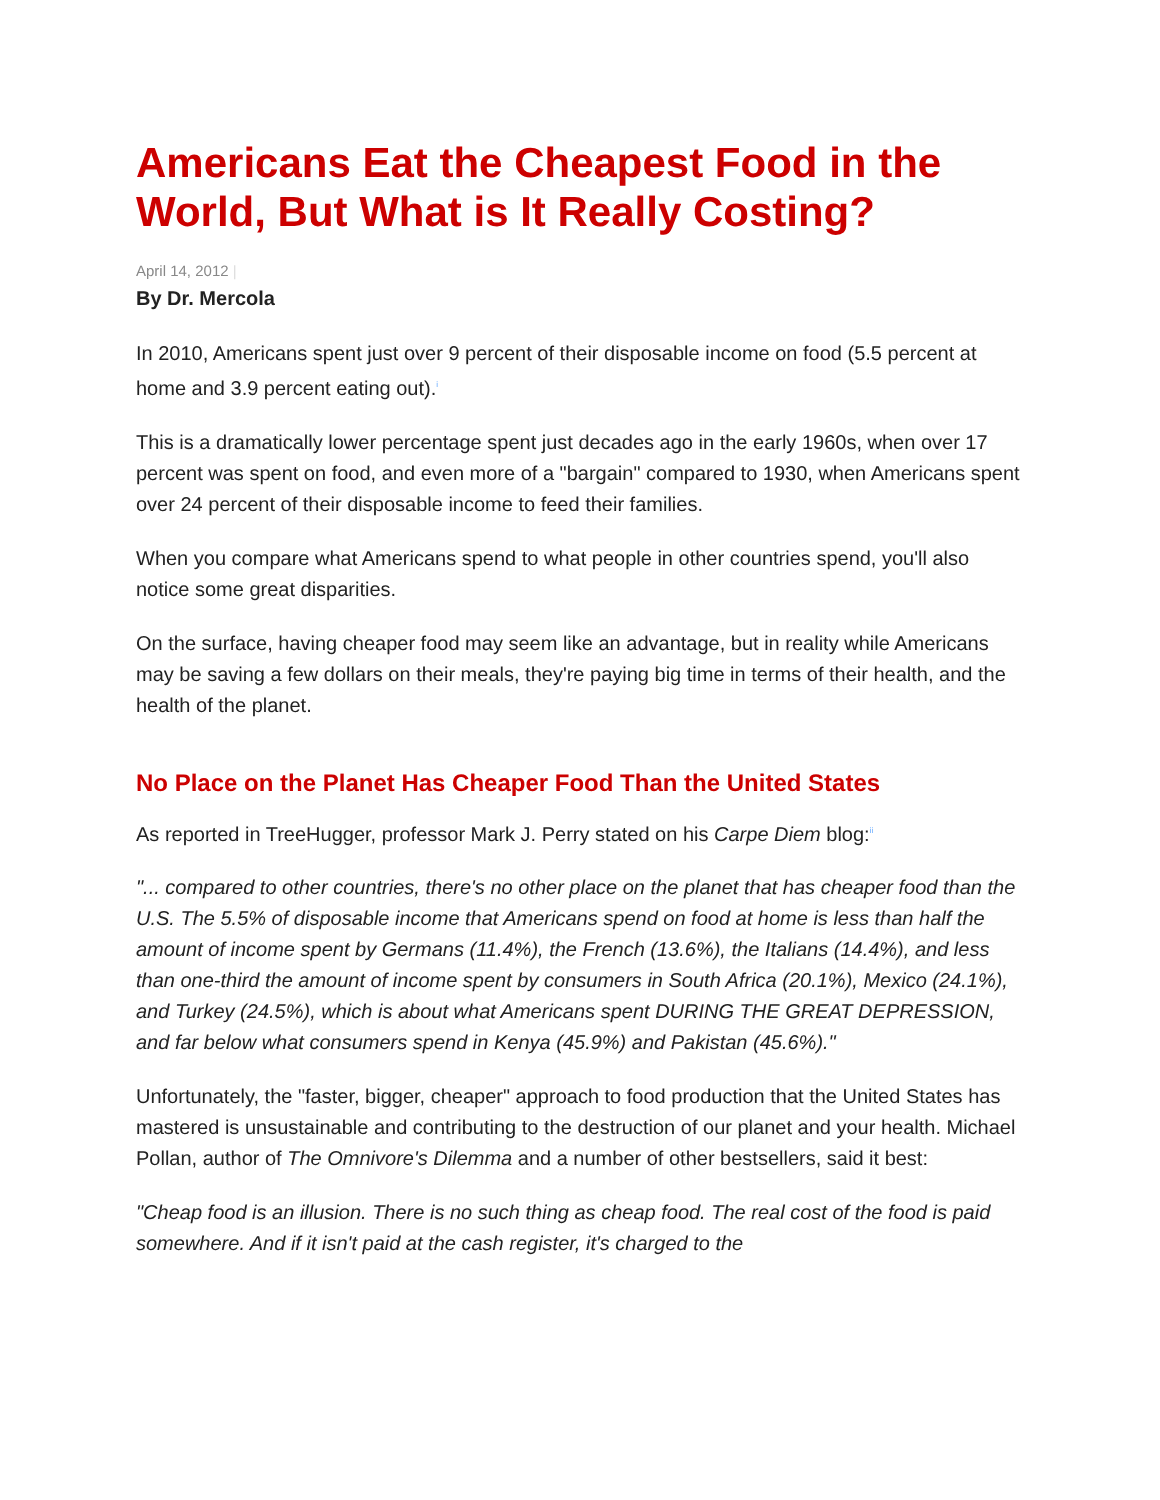Americans Eat the Cheapest Food in the World, But What is It Really Costing?
April 14, 2012 |
By Dr. Mercola
In 2010, Americans spent just over 9 percent of their disposable income on food (5.5 percent at home and 3.9 percent eating out).<sup>i</sup>
This is a dramatically lower percentage spent just decades ago in the early 1960s, when over 17 percent was spent on food, and even more of a "bargain" compared to 1930, when Americans spent over 24 percent of their disposable income to feed their families.
When you compare what Americans spend to what people in other countries spend, you'll also notice some great disparities.
On the surface, having cheaper food may seem like an advantage, but in reality while Americans may be saving a few dollars on their meals, they're paying big time in terms of their health, and the health of the planet.
No Place on the Planet Has Cheaper Food Than the United States
As reported in TreeHugger, professor Mark J. Perry stated on his Carpe Diem blog:<sup>ii</sup>
"... compared to other countries, there's no other place on the planet that has cheaper food than the U.S. The 5.5% of disposable income that Americans spend on food at home is less than half the amount of income spent by Germans (11.4%), the French (13.6%), the Italians (14.4%), and less than one-third the amount of income spent by consumers in South Africa (20.1%), Mexico (24.1%), and Turkey (24.5%), which is about what Americans spent DURING THE GREAT DEPRESSION, and far below what consumers spend in Kenya (45.9%) and Pakistan (45.6%)."
Unfortunately, the "faster, bigger, cheaper" approach to food production that the United States has mastered is unsustainable and contributing to the destruction of our planet and your health. Michael Pollan, author of The Omnivore's Dilemma and a number of other bestsellers, said it best:
"Cheap food is an illusion. There is no such thing as cheap food. The real cost of the food is paid somewhere. And if it isn't paid at the cash register, it's charged to the